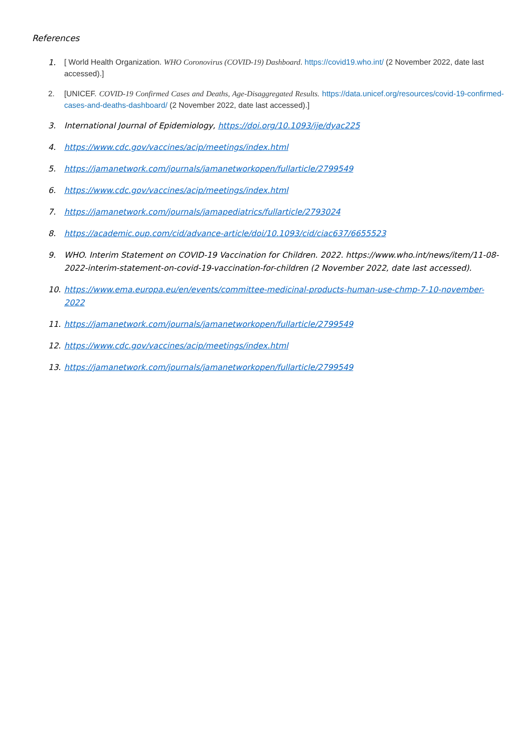References
1. [ World Health Organization. WHO Coronovirus (COVID-19) Dashboard. https://covid19.who.int/ (2 November 2022, date last accessed).]
2. [UNICEF. COVID-19 Confirmed Cases and Deaths, Age-Disaggregated Results. https://data.unicef.org/resources/covid-19-confirmed-cases-and-deaths-dashboard/ (2 November 2022, date last accessed).]
3. International Journal of Epidemiology, https://doi.org/10.1093/ije/dyac225
4. https://www.cdc.gov/vaccines/acip/meetings/index.html
5. https://jamanetwork.com/journals/jamanetworkopen/fullarticle/2799549
6. https://www.cdc.gov/vaccines/acip/meetings/index.html
7. https://jamanetwork.com/journals/jamapediatrics/fullarticle/2793024
8. https://academic.oup.com/cid/advance-article/doi/10.1093/cid/ciac637/6655523
9. WHO. Interim Statement on COVID-19 Vaccination for Children. 2022. https://www.who.int/news/item/11-08-2022-interim-statement-on-covid-19-vaccination-for-children (2 November 2022, date last accessed).
10. https://www.ema.europa.eu/en/events/committee-medicinal-products-human-use-chmp-7-10-november-2022
11. https://jamanetwork.com/journals/jamanetworkopen/fullarticle/2799549
12. https://www.cdc.gov/vaccines/acip/meetings/index.html
13. https://jamanetwork.com/journals/jamanetworkopen/fullarticle/2799549